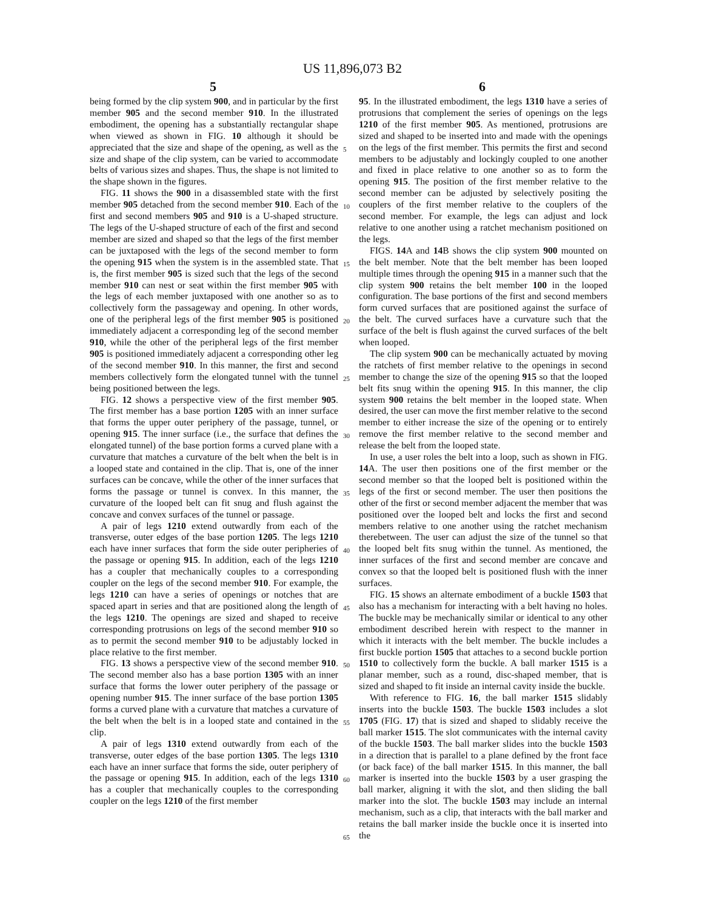US 11,896,073 B2
5 6
being formed by the clip system 900, and in particular by the first member 905 and the second member 910. In the illustrated embodiment, the opening has a substantially rectangular shape when viewed as shown in FIG. 10 although it should be appreciated that the size and shape of the opening, as well as the size and shape of the clip system, can be varied to accommodate belts of various sizes and shapes. Thus, the shape is not limited to the shape shown in the figures.
FIG. 11 shows the 900 in a disassembled state with the first member 905 detached from the second member 910. Each of the first and second members 905 and 910 is a U-shaped structure. The legs of the U-shaped structure of each of the first and second member are sized and shaped so that the legs of the first member can be juxtaposed with the legs of the second member to form the opening 915 when the system is in the assembled state. That is, the first member 905 is sized such that the legs of the second member 910 can nest or seat within the first member 905 with the legs of each member juxtaposed with one another so as to collectively form the passageway and opening. In other words, one of the peripheral legs of the first member 905 is positioned immediately adjacent a corresponding leg of the second member 910, while the other of the peripheral legs of the first member 905 is positioned immediately adjacent a corresponding other leg of the second member 910. In this manner, the first and second members collectively form the elongated tunnel with the tunnel being positioned between the legs.
FIG. 12 shows a perspective view of the first member 905. The first member has a base portion 1205 with an inner surface that forms the upper outer periphery of the passage, tunnel, or opening 915. The inner surface (i.e., the surface that defines the elongated tunnel) of the base portion forms a curved plane with a curvature that matches a curvature of the belt when the belt is in a looped state and contained in the clip. That is, one of the inner surfaces can be concave, while the other of the inner surfaces that forms the passage or tunnel is convex. In this manner, the curvature of the looped belt can fit snug and flush against the concave and convex surfaces of the tunnel or passage.
A pair of legs 1210 extend outwardly from each of the transverse, outer edges of the base portion 1205. The legs 1210 each have inner surfaces that form the side outer peripheries of the passage or opening 915. In addition, each of the legs 1210 has a coupler that mechanically couples to a corresponding coupler on the legs of the second member 910. For example, the legs 1210 can have a series of openings or notches that are spaced apart in series and that are positioned along the length of the legs 1210. The openings are sized and shaped to receive corresponding protrusions on legs of the second member 910 so as to permit the second member 910 to be adjustably locked in place relative to the first member.
FIG. 13 shows a perspective view of the second member 910. The second member also has a base portion 1305 with an inner surface that forms the lower outer periphery of the passage or opening number 915. The inner surface of the base portion 1305 forms a curved plane with a curvature that matches a curvature of the belt when the belt is in a looped state and contained in the clip.
A pair of legs 1310 extend outwardly from each of the transverse, outer edges of the base portion 1305. The legs 1310 each have an inner surface that forms the side, outer periphery of the passage or opening 915. In addition, each of the legs 1310 has a coupler that mechanically couples to the corresponding coupler on the legs 1210 of the first member
5
10
15
20
25
30
35
40
45
50
55
60
65
95. In the illustrated embodiment, the legs 1310 have a series of protrusions that complement the series of openings on the legs 1210 of the first member 905. As mentioned, protrusions are sized and shaped to be inserted into and made with the openings on the legs of the first member. This permits the first and second members to be adjustably and lockingly coupled to one another and fixed in place relative to one another so as to form the opening 915. The position of the first member relative to the second member can be adjusted by selectively positing the couplers of the first member relative to the couplers of the second member. For example, the legs can adjust and lock relative to one another using a ratchet mechanism positioned on the legs.
FIGS. 14 A and 14 B shows the clip system 900 mounted on the belt member. Note that the belt member has been looped multiple times through the opening 915 in a manner such that the clip system 900 retains the belt member 100 in the looped configuration. The base portions of the first and second members form curved surfaces that are positioned against the surface of the belt. The curved surfaces have a curvature such that the surface of the belt is flush against the curved surfaces of the belt when looped.
The clip system 900 can be mechanically actuated by moving the ratchets of first member relative to the openings in second member to change the size of the opening 915 so that the looped belt fits snug within the opening 915. In this manner, the clip system 900 retains the belt member in the looped state. When desired, the user can move the first member relative to the second member to either increase the size of the opening or to entirely remove the first member relative to the second member and release the belt from the looped state.
In use, a user roles the belt into a loop, such as shown in FIG. 14 A. The user then positions one of the first member or the second member so that the looped belt is positioned within the legs of the first or second member. The user then positions the other of the first or second member adjacent the member that was positioned over the looped belt and locks the first and second members relative to one another using the ratchet mechanism therebetween. The user can adjust the size of the tunnel so that the looped belt fits snug within the tunnel. As mentioned, the inner surfaces of the first and second member are concave and convex so that the looped belt is positioned flush with the inner surfaces.
FIG. 15 shows an alternate embodiment of a buckle 1503 that also has a mechanism for interacting with a belt having no holes. The buckle may be mechanically similar or identical to any other embodiment described herein with respect to the manner in which it interacts with the belt member. The buckle includes a first buckle portion 1505 that attaches to a second buckle portion 1510 to collectively form the buckle. A ball marker 1515 is a planar member, such as a round, disc-shaped member, that is sized and shaped to fit inside an internal cavity inside the buckle.
With reference to FIG. 16, the ball marker 1515 slidably inserts into the buckle 1503. The buckle 1503 includes a slot 1705 (FIG. 17) that is sized and shaped to slidably receive the ball marker 1515. The slot communicates with the internal cavity of the buckle 1503. The ball marker slides into the buckle 1503 in a direction that is parallel to a plane defined by the front face (or back face) of the ball marker 1515. In this manner, the ball marker is inserted into the buckle 1503 by a user grasping the ball marker, aligning it with the slot, and then sliding the ball marker into the slot. The buckle 1503 may include an internal mechanism, such as a clip, that interacts with the ball marker and retains the ball marker inside the buckle once it is inserted into the